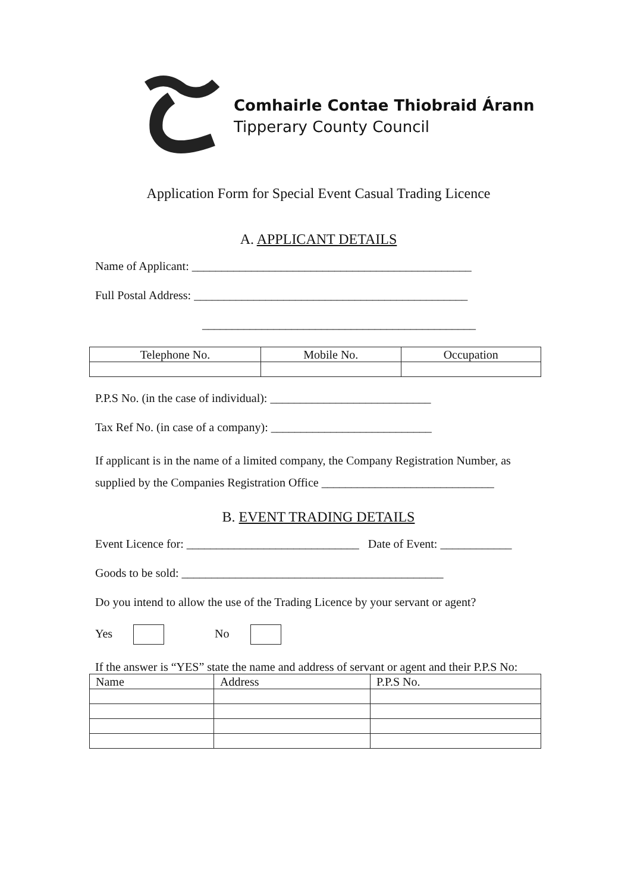Comhairle Contae Thiobraid Árann
Tipperary County Council
Application Form for Special Event Casual Trading Licence
A. APPLICANT DETAILS
Name of Applicant: _______________________________________________
Full Postal Address: ______________________________________________
______________________________________________
| Telephone No. | Mobile No. | Occupation |
| --- | --- | --- |
P.P.S No. (in the case of individual): ___________________________
Tax Ref No. (in case of a company): ___________________________
If applicant is in the name of a limited company, the Company Registration Number, as supplied by the Companies Registration Office _____________________________
B. EVENT TRADING DETAILS
Event Licence for: _____________________________ Date of Event: ____________
Goods to be sold: ____________________________________________
Do you intend to allow the use of the Trading Licence by your servant or agent?
Yes No
If the answer is “YES” state the name and address of servant or agent and their P.P.S No:
| Name | Address | P.P.S No. |
| --- | --- | --- |